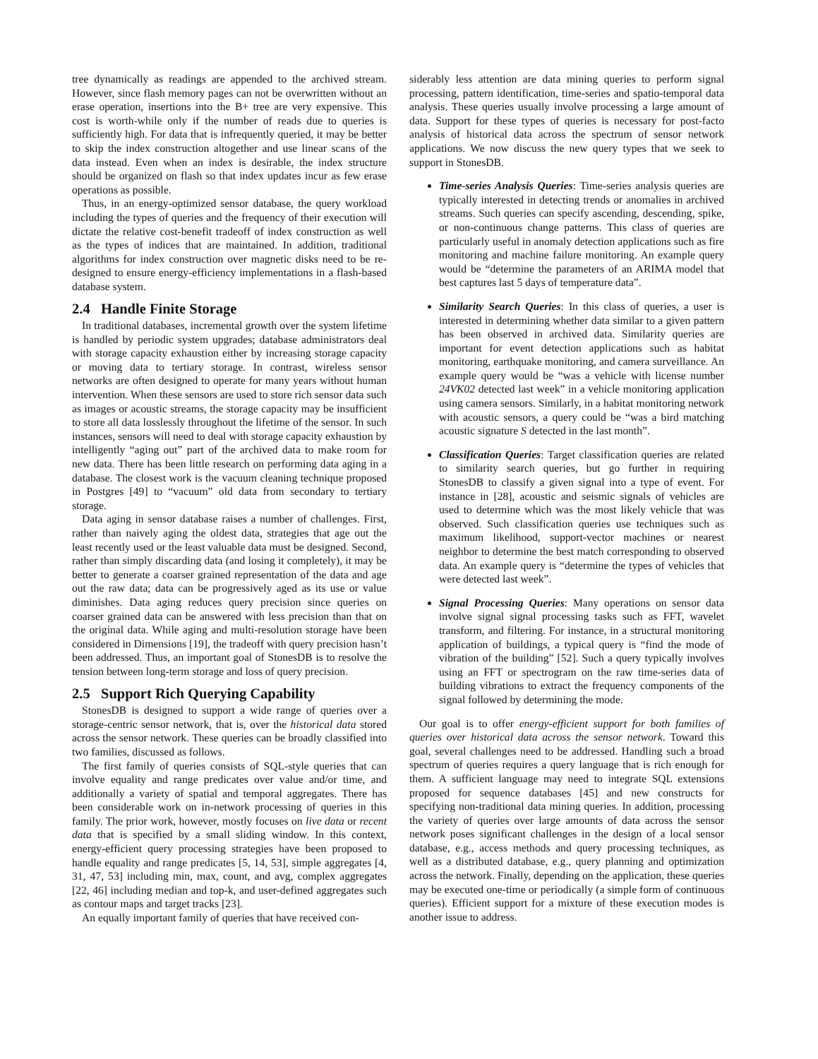tree dynamically as readings are appended to the archived stream. However, since flash memory pages can not be overwritten without an erase operation, insertions into the B+ tree are very expensive. This cost is worth-while only if the number of reads due to queries is sufficiently high. For data that is infrequently queried, it may be better to skip the index construction altogether and use linear scans of the data instead. Even when an index is desirable, the index structure should be organized on flash so that index updates incur as few erase operations as possible.
Thus, in an energy-optimized sensor database, the query workload including the types of queries and the frequency of their execution will dictate the relative cost-benefit tradeoff of index construction as well as the types of indices that are maintained. In addition, traditional algorithms for index construction over magnetic disks need to be re-designed to ensure energy-efficiency implementations in a flash-based database system.
2.4 Handle Finite Storage
In traditional databases, incremental growth over the system lifetime is handled by periodic system upgrades; database administrators deal with storage capacity exhaustion either by increasing storage capacity or moving data to tertiary storage. In contrast, wireless sensor networks are often designed to operate for many years without human intervention. When these sensors are used to store rich sensor data such as images or acoustic streams, the storage capacity may be insufficient to store all data losslessly throughout the lifetime of the sensor. In such instances, sensors will need to deal with storage capacity exhaustion by intelligently “aging out” part of the archived data to make room for new data. There has been little research on performing data aging in a database. The closest work is the vacuum cleaning technique proposed in Postgres [49] to “vacuum” old data from secondary to tertiary storage.
Data aging in sensor database raises a number of challenges. First, rather than naively aging the oldest data, strategies that age out the least recently used or the least valuable data must be designed. Second, rather than simply discarding data (and losing it completely), it may be better to generate a coarser grained representation of the data and age out the raw data; data can be progressively aged as its use or value diminishes. Data aging reduces query precision since queries on coarser grained data can be answered with less precision than that on the original data. While aging and multi-resolution storage have been considered in Dimensions [19], the tradeoff with query precision hasn’t been addressed. Thus, an important goal of StonesDB is to resolve the tension between long-term storage and loss of query precision.
2.5 Support Rich Querying Capability
StonesDB is designed to support a wide range of queries over a storage-centric sensor network, that is, over the historical data stored across the sensor network. These queries can be broadly classified into two families, discussed as follows.
The first family of queries consists of SQL-style queries that can involve equality and range predicates over value and/or time, and additionally a variety of spatial and temporal aggregates. There has been considerable work on in-network processing of queries in this family. The prior work, however, mostly focuses on live data or recent data that is specified by a small sliding window. In this context, energy-efficient query processing strategies have been proposed to handle equality and range predicates [5, 14, 53], simple aggregates [4, 31, 47, 53] including min, max, count, and avg, complex aggregates [22, 46] including median and top-k, and user-defined aggregates such as contour maps and target tracks [23].
An equally important family of queries that have received con-
siderably less attention are data mining queries to perform signal processing, pattern identification, time-series and spatio-temporal data analysis. These queries usually involve processing a large amount of data. Support for these types of queries is necessary for post-facto analysis of historical data across the spectrum of sensor network applications. We now discuss the new query types that we seek to support in StonesDB.
Time-series Analysis Queries: Time-series analysis queries are typically interested in detecting trends or anomalies in archived streams. Such queries can specify ascending, descending, spike, or non-continuous change patterns. This class of queries are particularly useful in anomaly detection applications such as fire monitoring and machine failure monitoring. An example query would be “determine the parameters of an ARIMA model that best captures last 5 days of temperature data”.
Similarity Search Queries: In this class of queries, a user is interested in determining whether data similar to a given pattern has been observed in archived data. Similarity queries are important for event detection applications such as habitat monitoring, earthquake monitoring, and camera surveillance. An example query would be “was a vehicle with license number 24VK02 detected last week” in a vehicle monitoring application using camera sensors. Similarly, in a habitat monitoring network with acoustic sensors, a query could be “was a bird matching acoustic signature S detected in the last month”.
Classification Queries: Target classification queries are related to similarity search queries, but go further in requiring StonesDB to classify a given signal into a type of event. For instance in [28], acoustic and seismic signals of vehicles are used to determine which was the most likely vehicle that was observed. Such classification queries use techniques such as maximum likelihood, support-vector machines or nearest neighbor to determine the best match corresponding to observed data. An example query is “determine the types of vehicles that were detected last week”.
Signal Processing Queries: Many operations on sensor data involve signal signal processing tasks such as FFT, wavelet transform, and filtering. For instance, in a structural monitoring application of buildings, a typical query is “find the mode of vibration of the building” [52]. Such a query typically involves using an FFT or spectrogram on the raw time-series data of building vibrations to extract the frequency components of the signal followed by determining the mode.
Our goal is to offer energy-efficient support for both families of queries over historical data across the sensor network. Toward this goal, several challenges need to be addressed. Handling such a broad spectrum of queries requires a query language that is rich enough for them. A sufficient language may need to integrate SQL extensions proposed for sequence databases [45] and new constructs for specifying non-traditional data mining queries. In addition, processing the variety of queries over large amounts of data across the sensor network poses significant challenges in the design of a local sensor database, e.g., access methods and query processing techniques, as well as a distributed database, e.g., query planning and optimization across the network. Finally, depending on the application, these queries may be executed one-time or periodically (a simple form of continuous queries). Efficient support for a mixture of these execution modes is another issue to address.